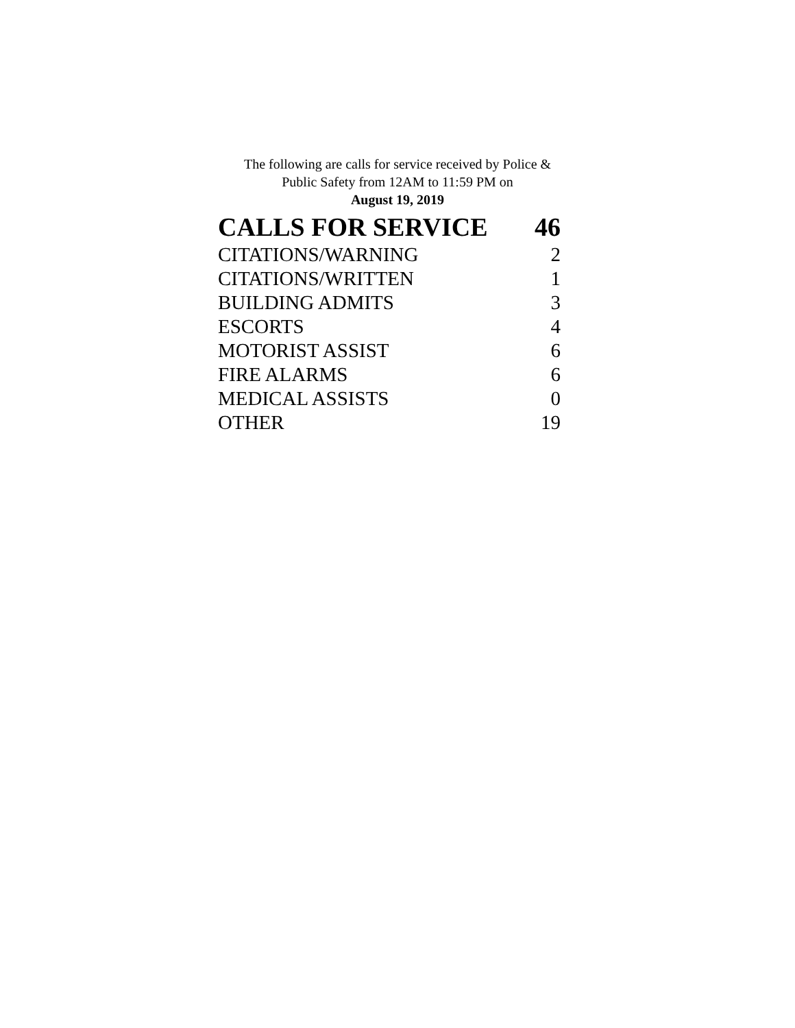The following are calls for service received by Police &
Public Safety from 12AM to 11:59 PM on
August 19, 2019
| CALLS FOR SERVICE | 46 |
| CITATIONS/WARNING | 2 |
| CITATIONS/WRITTEN | 1 |
| BUILDING ADMITS | 3 |
| ESCORTS | 4 |
| MOTORIST ASSIST | 6 |
| FIRE ALARMS | 6 |
| MEDICAL ASSISTS | 0 |
| OTHER | 19 |